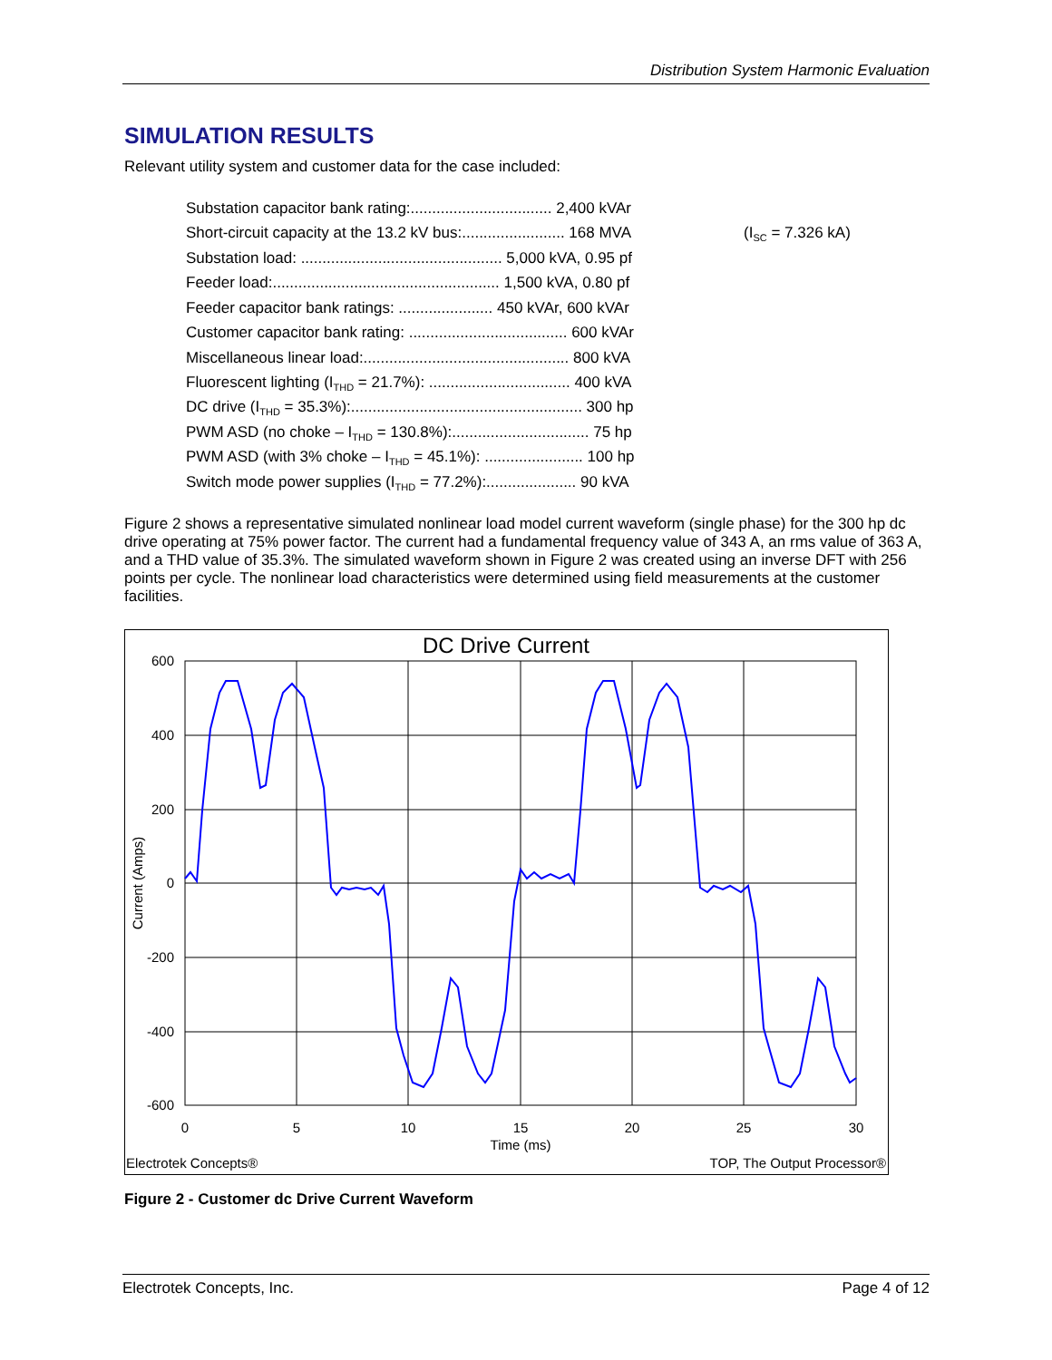Distribution System Harmonic Evaluation
SIMULATION RESULTS
Relevant utility system and customer data for the case included:
Substation capacitor bank rating:................................. 2,400 kVAr
Short-circuit capacity at the 13.2 kV bus:........................ 168 MVA (I<sub>SC</sub> = 7.326 kA)
Substation load: ............................................... 5,000 kVA, 0.95 pf
Feeder load:..................................................... 1,500 kVA, 0.80 pf
Feeder capacitor bank ratings: ...................... 450 kVAr, 600 kVAr
Customer capacitor bank rating: ..................................... 600 kVAr
Miscellaneous linear load:................................................ 800 kVA
Fluorescent lighting (I<sub>THD</sub> = 21.7%): ................................. 400 kVA
DC drive (I<sub>THD</sub> = 35.3%):...................................................... 300 hp
PWM ASD (no choke – I<sub>THD</sub> = 130.8%):................................ 75 hp
PWM ASD (with 3% choke – I<sub>THD</sub> = 45.1%): ....................... 100 hp
Switch mode power supplies (I<sub>THD</sub> = 77.2%):..................... 90 kVA
Figure 2 shows a representative simulated nonlinear load model current waveform (single phase) for the 300 hp dc drive operating at 75% power factor. The current had a fundamental frequency value of 343 A, an rms value of 363 A, and a THD value of 35.3%. The simulated waveform shown in Figure 2 was created using an inverse DFT with 256 points per cycle. The nonlinear load characteristics were determined using field measurements at the customer facilities.
DC Drive Current
600
400
200
0
-200
-400
-600
0
5
10
15
20
25
30
Time (ms)
Current (Amps)
Electrotek Concepts®
TOP, The Output Processor®
Figure 2 - Customer dc Drive Current Waveform
Electrotek Concepts, Inc. Page 4 of 12